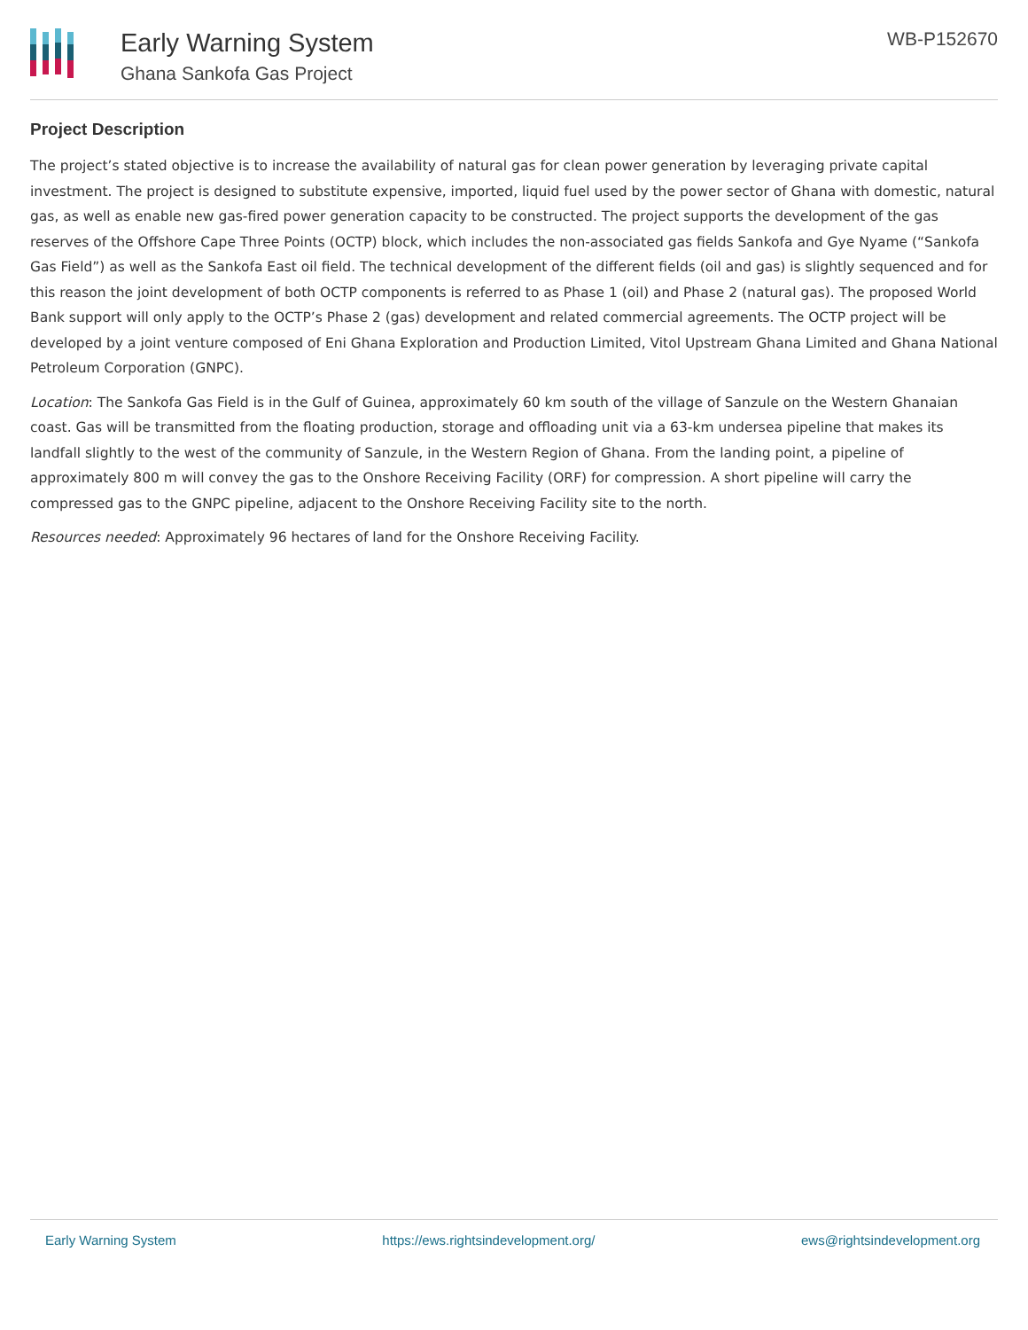Early Warning System
Ghana Sankofa Gas Project
WB-P152670
Project Description
The project’s stated objective is to increase the availability of natural gas for clean power generation by leveraging private capital investment. The project is designed to substitute expensive, imported, liquid fuel used by the power sector of Ghana with domestic, natural gas, as well as enable new gas-fired power generation capacity to be constructed. The project supports the development of the gas reserves of the Offshore Cape Three Points (OCTP) block, which includes the non-associated gas fields Sankofa and Gye Nyame (“Sankofa Gas Field”) as well as the Sankofa East oil field. The technical development of the different fields (oil and gas) is slightly sequenced and for this reason the joint development of both OCTP components is referred to as Phase 1 (oil) and Phase 2 (natural gas). The proposed World Bank support will only apply to the OCTP’s Phase 2 (gas) development and related commercial agreements. The OCTP project will be developed by a joint venture composed of Eni Ghana Exploration and Production Limited, Vitol Upstream Ghana Limited and Ghana National Petroleum Corporation (GNPC).
Location: The Sankofa Gas Field is in the Gulf of Guinea, approximately 60 km south of the village of Sanzule on the Western Ghanaian coast. Gas will be transmitted from the floating production, storage and offloading unit via a 63-km undersea pipeline that makes its landfall slightly to the west of the community of Sanzule, in the Western Region of Ghana. From the landing point, a pipeline of approximately 800 m will convey the gas to the Onshore Receiving Facility (ORF) for compression. A short pipeline will carry the compressed gas to the GNPC pipeline, adjacent to the Onshore Receiving Facility site to the north.
Resources needed: Approximately 96 hectares of land for the Onshore Receiving Facility.
Early Warning System https://ews.rightsindevelopment.org/ ews@rightsindevelopment.org